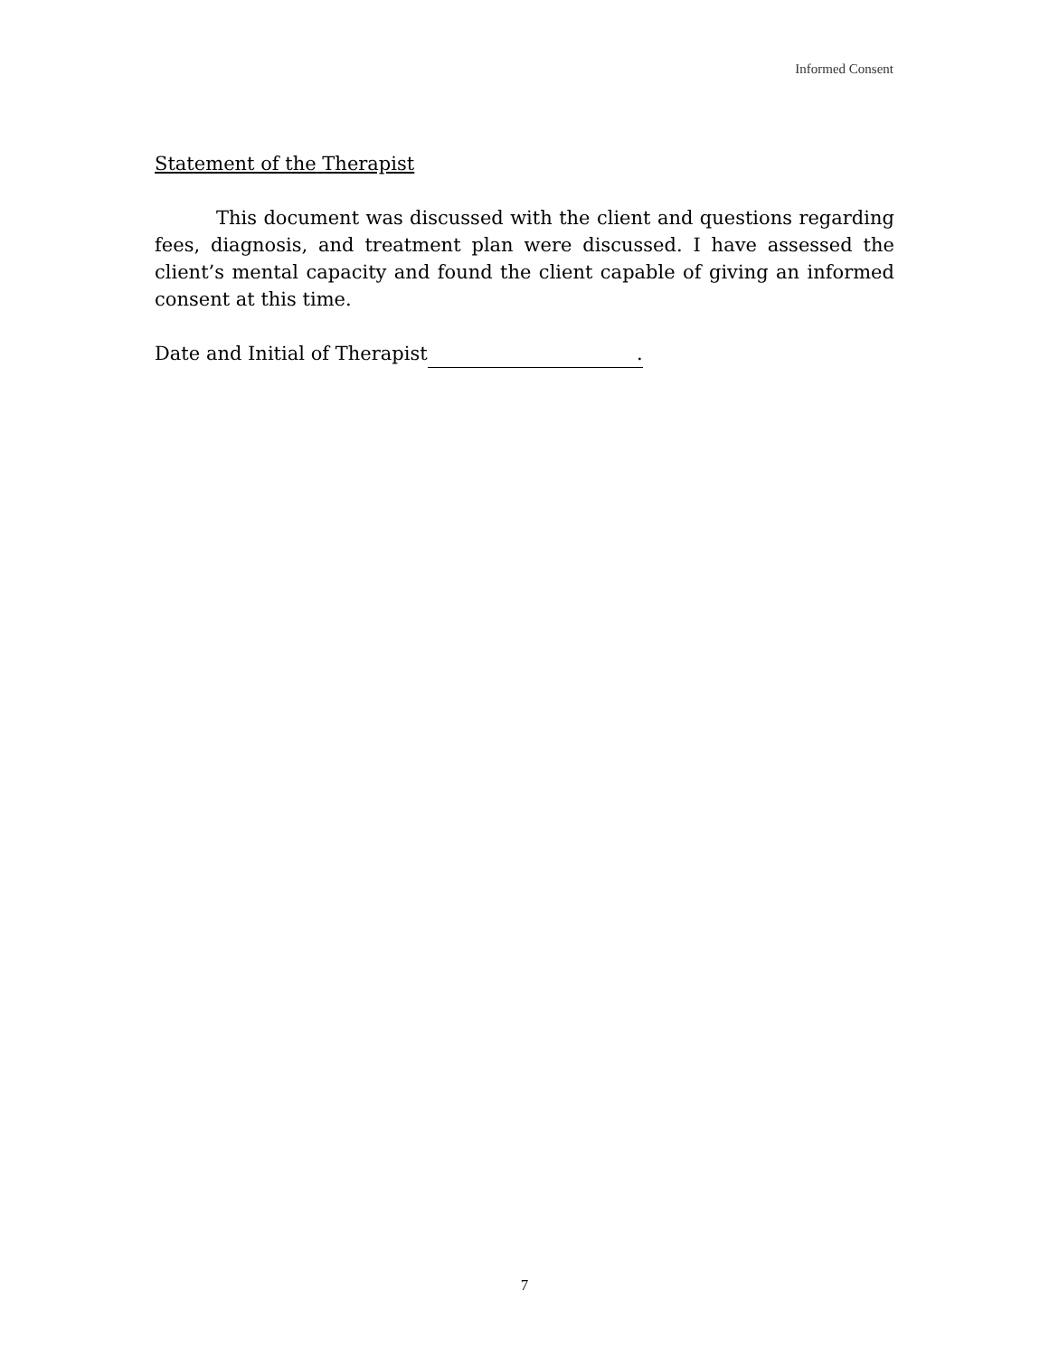Informed Consent
Statement of the Therapist
This document was discussed with the client and questions regarding fees, diagnosis, and treatment plan were discussed. I have assessed the client’s mental capacity and found the client capable of giving an informed consent at this time.
Date and Initial of Therapist.
7